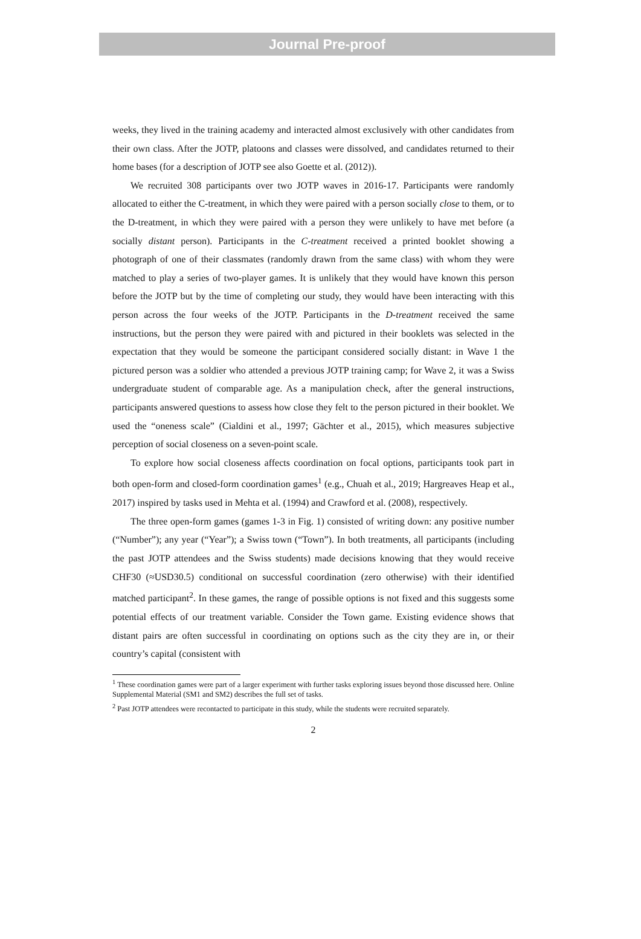Journal Pre-proof
weeks, they lived in the training academy and interacted almost exclusively with other candidates from their own class. After the JOTP, platoons and classes were dissolved, and candidates returned to their home bases (for a description of JOTP see also Goette et al. (2012)).
We recruited 308 participants over two JOTP waves in 2016-17. Participants were randomly allocated to either the C-treatment, in which they were paired with a person socially close to them, or to the D-treatment, in which they were paired with a person they were unlikely to have met before (a socially distant person). Participants in the C-treatment received a printed booklet showing a photograph of one of their classmates (randomly drawn from the same class) with whom they were matched to play a series of two-player games. It is unlikely that they would have known this person before the JOTP but by the time of completing our study, they would have been interacting with this person across the four weeks of the JOTP. Participants in the D-treatment received the same instructions, but the person they were paired with and pictured in their booklets was selected in the expectation that they would be someone the participant considered socially distant: in Wave 1 the pictured person was a soldier who attended a previous JOTP training camp; for Wave 2, it was a Swiss undergraduate student of comparable age. As a manipulation check, after the general instructions, participants answered questions to assess how close they felt to the person pictured in their booklet. We used the “oneness scale” (Cialdini et al., 1997; Gächter et al., 2015), which measures subjective perception of social closeness on a seven-point scale.
To explore how social closeness affects coordination on focal options, participants took part in both open-form and closed-form coordination games<sup>1</sup> (e.g., Chuah et al., 2019; Hargreaves Heap et al., 2017) inspired by tasks used in Mehta et al. (1994) and Crawford et al. (2008), respectively.
The three open-form games (games 1-3 in Fig. 1) consisted of writing down: any positive number (“Number”); any year (“Year”); a Swiss town (“Town”). In both treatments, all participants (including the past JOTP attendees and the Swiss students) made decisions knowing that they would receive CHF30 (≈USD30.5) conditional on successful coordination (zero otherwise) with their identified matched participant<sup>2</sup>. In these games, the range of possible options is not fixed and this suggests some potential effects of our treatment variable. Consider the Town game. Existing evidence shows that distant pairs are often successful in coordinating on options such as the city they are in, or their country’s capital (consistent with
<sup>1</sup> These coordination games were part of a larger experiment with further tasks exploring issues beyond those discussed here. Online Supplemental Material (SM1 and SM2) describes the full set of tasks.
<sup>2</sup> Past JOTP attendees were recontacted to participate in this study, while the students were recruited separately.
2